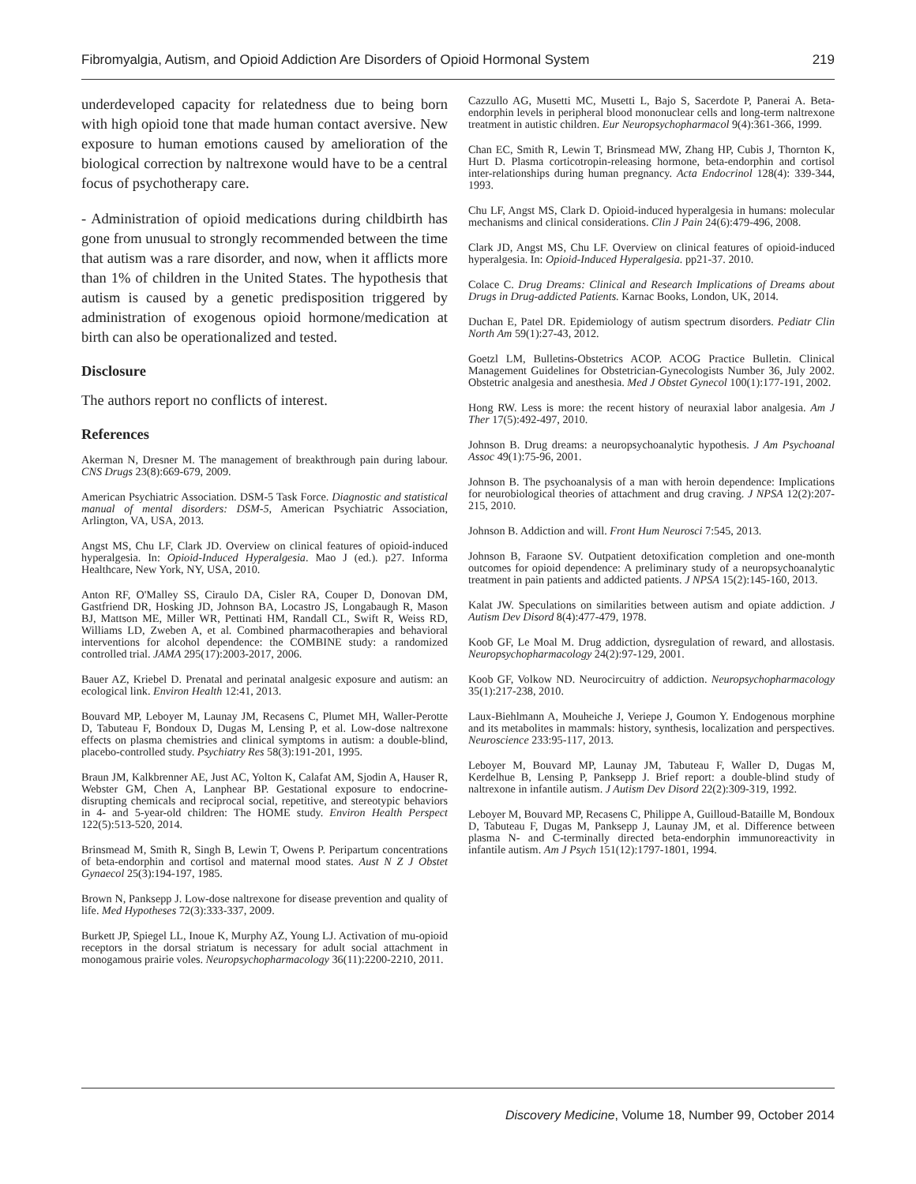Fibromyalgia, Autism, and Opioid Addiction Are Disorders of Opioid Hormonal System 219
underdeveloped capacity for relatedness due to being born with high opioid tone that made human contact aversive. New exposure to human emotions caused by amelioration of the biological correction by naltrexone would have to be a central focus of psychotherapy care.
- Administration of opioid medications during childbirth has gone from unusual to strongly recommended between the time that autism was a rare disorder, and now, when it afflicts more than 1% of children in the United States. The hypothesis that autism is caused by a genetic predisposition triggered by administration of exogenous opioid hormone/medication at birth can also be operationalized and tested.
Disclosure
The authors report no conflicts of interest.
References
Akerman N, Dresner M. The management of breakthrough pain during labour. CNS Drugs 23(8):669-679, 2009.
American Psychiatric Association. DSM-5 Task Force. Diagnostic and statistical manual of mental disorders: DSM-5, American Psychiatric Association, Arlington, VA, USA, 2013.
Angst MS, Chu LF, Clark JD. Overview on clinical features of opioid-induced hyperalgesia. In: Opioid-Induced Hyperalgesia. Mao J (ed.). p27. Informa Healthcare, New York, NY, USA, 2010.
Anton RF, O'Malley SS, Ciraulo DA, Cisler RA, Couper D, Donovan DM, Gastfriend DR, Hosking JD, Johnson BA, Locastro JS, Longabaugh R, Mason BJ, Mattson ME, Miller WR, Pettinati HM, Randall CL, Swift R, Weiss RD, Williams LD, Zweben A, et al. Combined pharmacotherapies and behavioral interventions for alcohol dependence: the COMBINE study: a randomized controlled trial. JAMA 295(17):2003-2017, 2006.
Bauer AZ, Kriebel D. Prenatal and perinatal analgesic exposure and autism: an ecological link. Environ Health 12:41, 2013.
Bouvard MP, Leboyer M, Launay JM, Recasens C, Plumet MH, Waller-Perotte D, Tabuteau F, Bondoux D, Dugas M, Lensing P, et al. Low-dose naltrexone effects on plasma chemistries and clinical symptoms in autism: a double-blind, placebo-controlled study. Psychiatry Res 58(3):191-201, 1995.
Braun JM, Kalkbrenner AE, Just AC, Yolton K, Calafat AM, Sjodin A, Hauser R, Webster GM, Chen A, Lanphear BP. Gestational exposure to endocrine-disrupting chemicals and reciprocal social, repetitive, and stereotypic behaviors in 4- and 5-year-old children: The HOME study. Environ Health Perspect 122(5):513-520, 2014.
Brinsmead M, Smith R, Singh B, Lewin T, Owens P. Peripartum concentrations of beta-endorphin and cortisol and maternal mood states. Aust N Z J Obstet Gynaecol 25(3):194-197, 1985.
Brown N, Panksepp J. Low-dose naltrexone for disease prevention and quality of life. Med Hypotheses 72(3):333-337, 2009.
Burkett JP, Spiegel LL, Inoue K, Murphy AZ, Young LJ. Activation of mu-opioid receptors in the dorsal striatum is necessary for adult social attachment in monogamous prairie voles. Neuropsychopharmacology 36(11):2200-2210, 2011.
Cazzullo AG, Musetti MC, Musetti L, Bajo S, Sacerdote P, Panerai A. Beta-endorphin levels in peripheral blood mononuclear cells and long-term naltrexone treatment in autistic children. Eur Neuropsychopharmacol 9(4):361-366, 1999.
Chan EC, Smith R, Lewin T, Brinsmead MW, Zhang HP, Cubis J, Thornton K, Hurt D. Plasma corticotropin-releasing hormone, beta-endorphin and cortisol inter-relationships during human pregnancy. Acta Endocrinol 128(4): 339-344, 1993.
Chu LF, Angst MS, Clark D. Opioid-induced hyperalgesia in humans: molecular mechanisms and clinical considerations. Clin J Pain 24(6):479-496, 2008.
Clark JD, Angst MS, Chu LF. Overview on clinical features of opioid-induced hyperalgesia. In: Opioid-Induced Hyperalgesia. pp21-37. 2010.
Colace C. Drug Dreams: Clinical and Research Implications of Dreams about Drugs in Drug-addicted Patients. Karnac Books, London, UK, 2014.
Duchan E, Patel DR. Epidemiology of autism spectrum disorders. Pediatr Clin North Am 59(1):27-43, 2012.
Goetzl LM, Bulletins-Obstetrics ACOP. ACOG Practice Bulletin. Clinical Management Guidelines for Obstetrician-Gynecologists Number 36, July 2002. Obstetric analgesia and anesthesia. Med J Obstet Gynecol 100(1):177-191, 2002.
Hong RW. Less is more: the recent history of neuraxial labor analgesia. Am J Ther 17(5):492-497, 2010.
Johnson B. Drug dreams: a neuropsychoanalytic hypothesis. J Am Psychoanal Assoc 49(1):75-96, 2001.
Johnson B. The psychoanalysis of a man with heroin dependence: Implications for neurobiological theories of attachment and drug craving. J NPSA 12(2):207-215, 2010.
Johnson B. Addiction and will. Front Hum Neurosci 7:545, 2013.
Johnson B, Faraone SV. Outpatient detoxification completion and one-month outcomes for opioid dependence: A preliminary study of a neuropsychoanalytic treatment in pain patients and addicted patients. J NPSA 15(2):145-160, 2013.
Kalat JW. Speculations on similarities between autism and opiate addiction. J Autism Dev Disord 8(4):477-479, 1978.
Koob GF, Le Moal M. Drug addiction, dysregulation of reward, and allostasis. Neuropsychopharmacology 24(2):97-129, 2001.
Koob GF, Volkow ND. Neurocircuitry of addiction. Neuropsychopharmacology 35(1):217-238, 2010.
Laux-Biehlmann A, Mouheiche J, Veriepe J, Goumon Y. Endogenous morphine and its metabolites in mammals: history, synthesis, localization and perspectives. Neuroscience 233:95-117, 2013.
Leboyer M, Bouvard MP, Launay JM, Tabuteau F, Waller D, Dugas M, Kerdelhue B, Lensing P, Panksepp J. Brief report: a double-blind study of naltrexone in infantile autism. J Autism Dev Disord 22(2):309-319, 1992.
Leboyer M, Bouvard MP, Recasens C, Philippe A, Guilloud-Bataille M, Bondoux D, Tabuteau F, Dugas M, Panksepp J, Launay JM, et al. Difference between plasma N- and C-terminally directed beta-endorphin immunoreactivity in infantile autism. Am J Psych 151(12):1797-1801, 1994.
Discovery Medicine, Volume 18, Number 99, October 2014